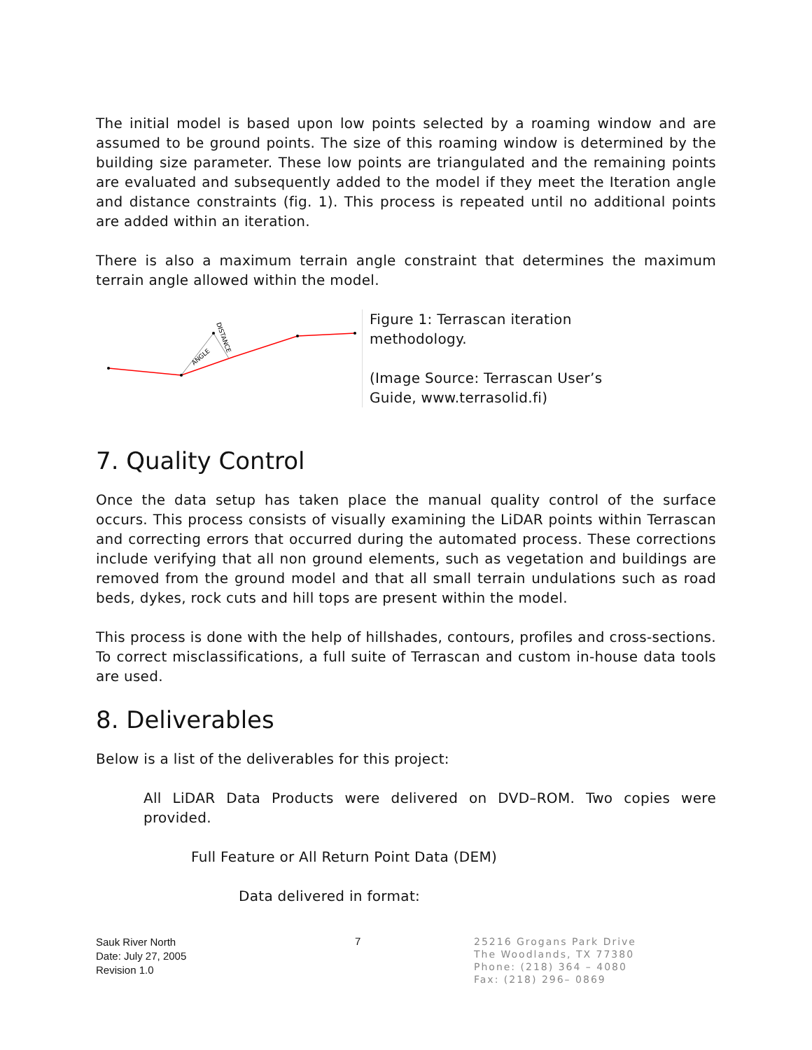The initial model is based upon low points selected by a roaming window and are assumed to be ground points. The size of this roaming window is determined by the building size parameter. These low points are triangulated and the remaining points are evaluated and subsequently added to the model if they meet the Iteration angle and distance constraints (fig. 1). This process is repeated until no additional points are added within an iteration.
There is also a maximum terrain angle constraint that determines the maximum terrain angle allowed within the model.
ANGLE
DISTANCE
Figure 1: Terrascan iteration methodology.
(Image Source: Terrascan User’s Guide, www.terrasolid.fi)
7. Quality Control
Once the data setup has taken place the manual quality control of the surface occurs. This process consists of visually examining the LiDAR points within Terrascan and correcting errors that occurred during the automated process. These corrections include verifying that all non ground elements, such as vegetation and buildings are removed from the ground model and that all small terrain undulations such as road beds, dykes, rock cuts and hill tops are present within the model.
This process is done with the help of hillshades, contours, profiles and cross-sections. To correct misclassifications, a full suite of Terrascan and custom in-house data tools are used.
8. Deliverables
Below is a list of the deliverables for this project:
All LiDAR Data Products were delivered on DVD–ROM. Two copies were provided.
Full Feature or All Return Point Data (DEM)
Data delivered in format:
Sauk River North
Date: July 27, 2005
Revision 1.0
7
25216 Grogans Park Drive
The Woodlands, TX 77380
Phone: (218) 364 – 4080
Fax: (218) 296– 0869